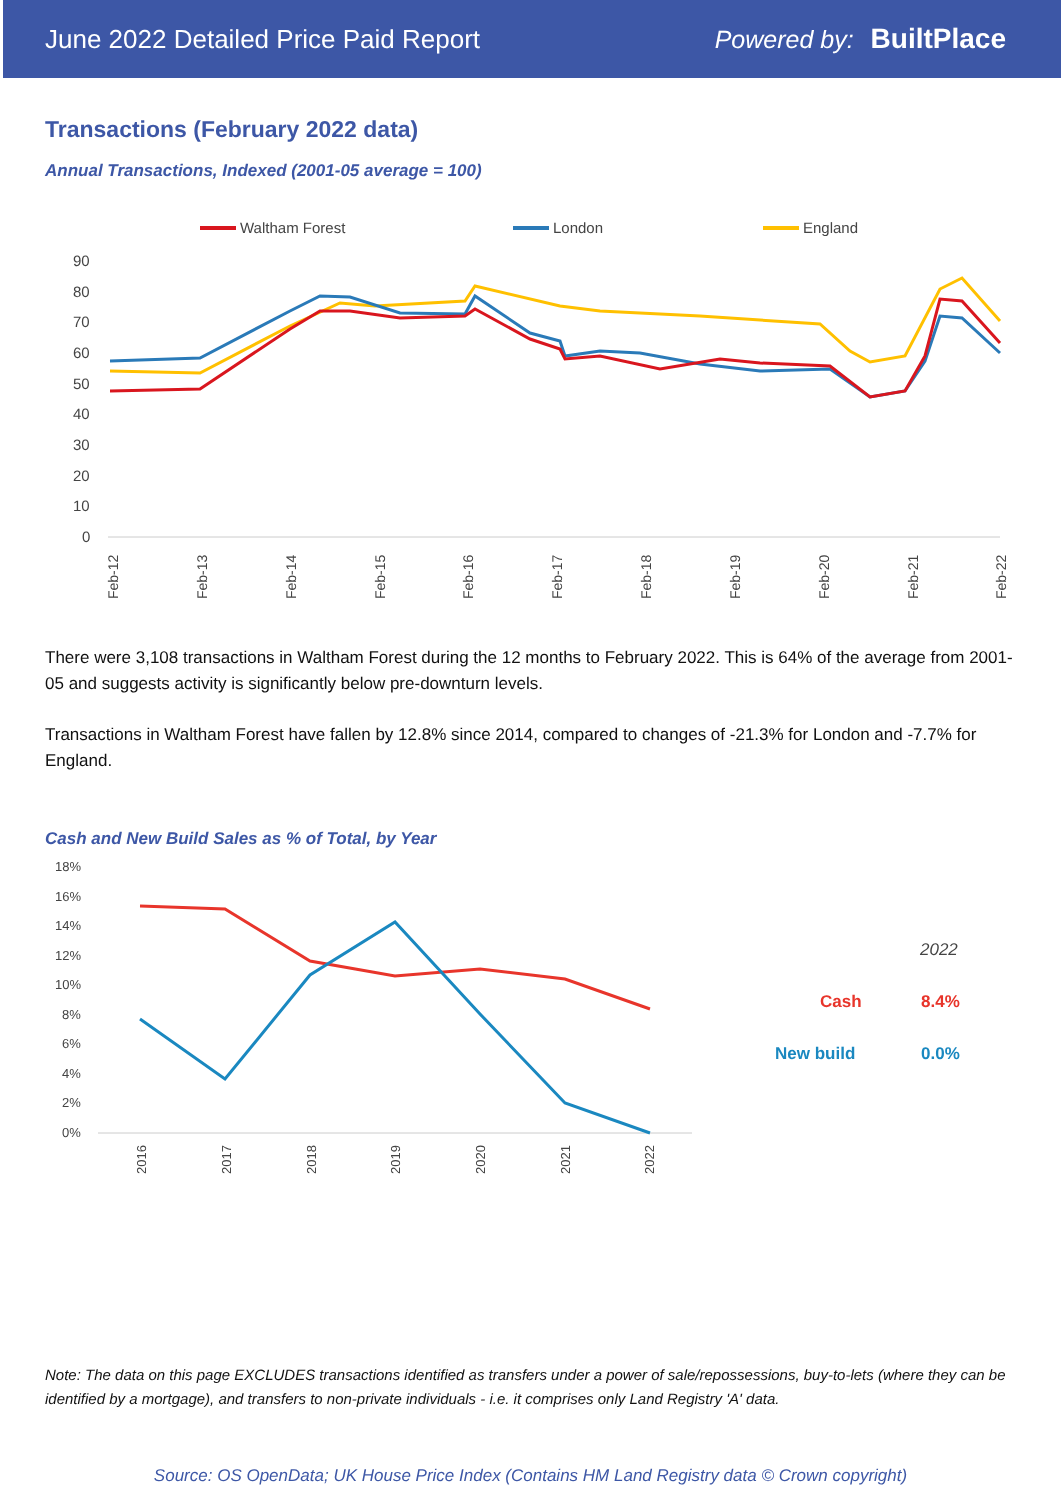June 2022 Detailed Price Paid Report Powered by: BuiltPlace
Transactions (February 2022 data)
Annual Transactions, Indexed (2001-05 average = 100)
Waltham Forest
London
England
90
80
70
60
50
40
30
20
10
0
Feb-12
Feb-13
Feb-14
Feb-15
Feb-16
Feb-17
Feb-18
Feb-19
Feb-20
Feb-21
Feb-22
There were 3,108 transactions in Waltham Forest during the 12 months to February 2022. This is 64% of the average from 2001-05 and suggests activity is significantly below pre-downturn levels.
Transactions in Waltham Forest have fallen by 12.8% since 2014, compared to changes of -21.3% for London and -7.7% for England.
Cash and New Build Sales as % of Total, by Year
18%
16%
14%
12%
10%
8%
6%
4%
2%
0%
2016
2017
2018
2019
2020
2021
2022
2022
Cash
8.4%
New build
0.0%
Note: The data on this page EXCLUDES transactions identified as transfers under a power of sale/repossessions, buy-to-lets (where they can be identified by a mortgage), and transfers to non-private individuals - i.e. it comprises only Land Registry 'A' data.
Source: OS OpenData; UK House Price Index (Contains HM Land Registry data © Crown copyright)